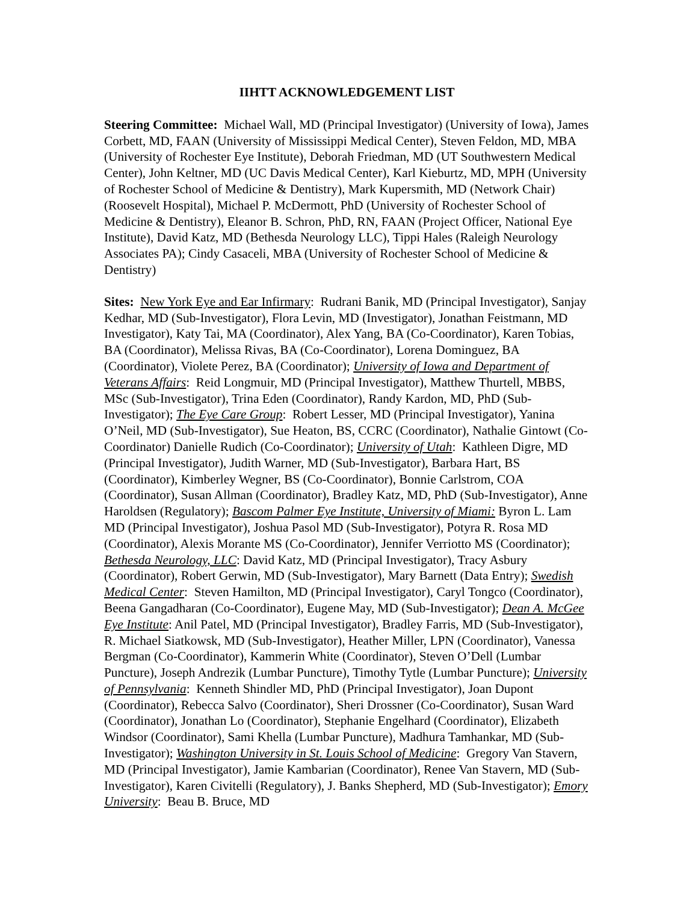IIHTT ACKNOWLEDGEMENT LIST
Steering Committee: Michael Wall, MD (Principal Investigator) (University of Iowa), James Corbett, MD, FAAN (University of Mississippi Medical Center), Steven Feldon, MD, MBA (University of Rochester Eye Institute), Deborah Friedman, MD (UT Southwestern Medical Center), John Keltner, MD (UC Davis Medical Center), Karl Kieburtz, MD, MPH (University of Rochester School of Medicine & Dentistry), Mark Kupersmith, MD (Network Chair) (Roosevelt Hospital), Michael P. McDermott, PhD (University of Rochester School of Medicine & Dentistry), Eleanor B. Schron, PhD, RN, FAAN (Project Officer, National Eye Institute), David Katz, MD (Bethesda Neurology LLC), Tippi Hales (Raleigh Neurology Associates PA); Cindy Casaceli, MBA (University of Rochester School of Medicine & Dentistry)
Sites: New York Eye and Ear Infirmary: Rudrani Banik, MD (Principal Investigator), Sanjay Kedhar, MD (Sub-Investigator), Flora Levin, MD (Investigator), Jonathan Feistmann, MD Investigator), Katy Tai, MA (Coordinator), Alex Yang, BA (Co-Coordinator), Karen Tobias, BA (Coordinator), Melissa Rivas, BA (Co-Coordinator), Lorena Dominguez, BA (Coordinator), Violete Perez, BA (Coordinator); University of Iowa and Department of Veterans Affairs: Reid Longmuir, MD (Principal Investigator), Matthew Thurtell, MBBS, MSc (Sub-Investigator), Trina Eden (Coordinator), Randy Kardon, MD, PhD (Sub-Investigator); The Eye Care Group: Robert Lesser, MD (Principal Investigator), Yanina O’Neil, MD (Sub-Investigator), Sue Heaton, BS, CCRC (Coordinator), Nathalie Gintowt (Co-Coordinator) Danielle Rudich (Co-Coordinator); University of Utah: Kathleen Digre, MD (Principal Investigator), Judith Warner, MD (Sub-Investigator), Barbara Hart, BS (Coordinator), Kimberley Wegner, BS (Co-Coordinator), Bonnie Carlstrom, COA (Coordinator), Susan Allman (Coordinator), Bradley Katz, MD, PhD (Sub-Investigator), Anne Haroldsen (Regulatory); Bascom Palmer Eye Institute, University of Miami: Byron L. Lam MD (Principal Investigator), Joshua Pasol MD (Sub-Investigator), Potyra R. Rosa MD (Coordinator), Alexis Morante MS (Co-Coordinator), Jennifer Verriotto MS (Coordinator); Bethesda Neurology, LLC: David Katz, MD (Principal Investigator), Tracy Asbury (Coordinator), Robert Gerwin, MD (Sub-Investigator), Mary Barnett (Data Entry); Swedish Medical Center: Steven Hamilton, MD (Principal Investigator), Caryl Tongco (Coordinator), Beena Gangadharan (Co-Coordinator), Eugene May, MD (Sub-Investigator); Dean A. McGee Eye Institute: Anil Patel, MD (Principal Investigator), Bradley Farris, MD (Sub-Investigator), R. Michael Siatkowsk, MD (Sub-Investigator), Heather Miller, LPN (Coordinator), Vanessa Bergman (Co-Coordinator), Kammerin White (Coordinator), Steven O’Dell (Lumbar Puncture), Joseph Andrezik (Lumbar Puncture), Timothy Tytle (Lumbar Puncture); University of Pennsylvania: Kenneth Shindler MD, PhD (Principal Investigator), Joan Dupont (Coordinator), Rebecca Salvo (Coordinator), Sheri Drossner (Co-Coordinator), Susan Ward (Coordinator), Jonathan Lo (Coordinator), Stephanie Engelhard (Coordinator), Elizabeth Windsor (Coordinator), Sami Khella (Lumbar Puncture), Madhura Tamhankar, MD (Sub-Investigator); Washington University in St. Louis School of Medicine: Gregory Van Stavern, MD (Principal Investigator), Jamie Kambarian (Coordinator), Renee Van Stavern, MD (Sub-Investigator), Karen Civitelli (Regulatory), J. Banks Shepherd, MD (Sub-Investigator); Emory University: Beau B. Bruce, MD